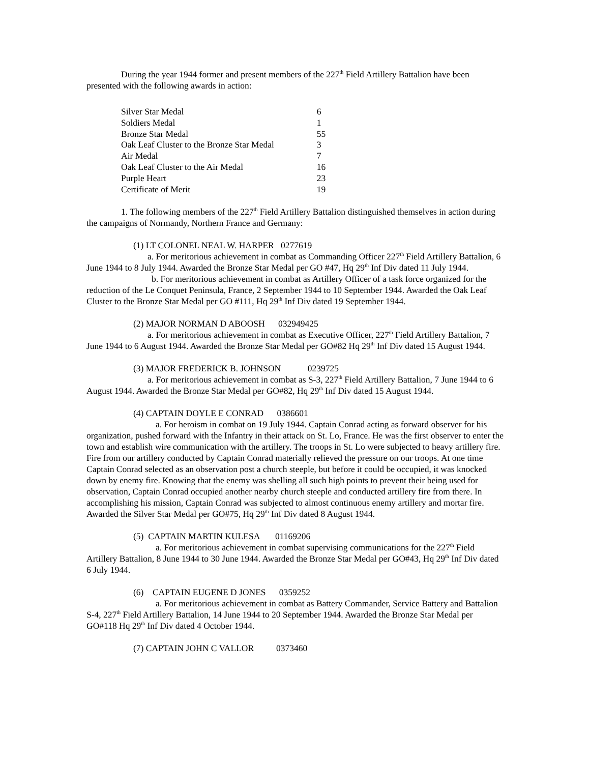During the year 1944 former and present members of the 227<sup>th</sup> Field Artillery Battalion have been presented with the following awards in action:
| Silver Star Medal | 6 |
| Soldiers Medal | 1 |
| Bronze Star Medal | 55 |
| Oak Leaf Cluster to the Bronze Star Medal | 3 |
| Air Medal | 7 |
| Oak Leaf Cluster to the Air Medal | 16 |
| Purple Heart | 23 |
| Certificate of Merit | 19 |
1. The following members of the 227<sup>th</sup> Field Artillery Battalion distinguished themselves in action during the campaigns of Normandy, Northern France and Germany:
(1) LT COLONEL NEAL W. HARPER 0277619
a. For meritorious achievement in combat as Commanding Officer 227<sup>th</sup> Field Artillery Battalion, 6 June 1944 to 8 July 1944. Awarded the Bronze Star Medal per GO #47, Hq 29<sup>th</sup> Inf Div dated 11 July 1944.
b. For meritorious achievement in combat as Artillery Officer of a task force organized for the reduction of the Le Conquet Peninsula, France, 2 September 1944 to 10 September 1944. Awarded the Oak Leaf Cluster to the Bronze Star Medal per GO #111, Hq 29<sup>th</sup> Inf Div dated 19 September 1944.
(2) MAJOR NORMAN D ABOOSH 032949425
a. For meritorious achievement in combat as Executive Officer, 227<sup>th</sup> Field Artillery Battalion, 7 June 1944 to 6 August 1944. Awarded the Bronze Star Medal per GO#82 Hq 29<sup>th</sup> Inf Div dated 15 August 1944.
(3) MAJOR FREDERICK B. JOHNSON 0239725
a. For meritorious achievement in combat as S-3, 227<sup>th</sup> Field Artillery Battalion, 7 June 1944 to 6 August 1944. Awarded the Bronze Star Medal per GO#82, Hq 29<sup>th</sup> Inf Div dated 15 August 1944.
(4) CAPTAIN DOYLE E CONRAD 0386601
a. For heroism in combat on 19 July 1944. Captain Conrad acting as forward observer for his organization, pushed forward with the Infantry in their attack on St. Lo, France. He was the first observer to enter the town and establish wire communication with the artillery. The troops in St. Lo were subjected to heavy artillery fire. Fire from our artillery conducted by Captain Conrad materially relieved the pressure on our troops. At one time Captain Conrad selected as an observation post a church steeple, but before it could be occupied, it was knocked down by enemy fire. Knowing that the enemy was shelling all such high points to prevent their being used for observation, Captain Conrad occupied another nearby church steeple and conducted artillery fire from there. In accomplishing his mission, Captain Conrad was subjected to almost continuous enemy artillery and mortar fire. Awarded the Silver Star Medal per GO#75, Hq 29<sup>th</sup> Inf Div dated 8 August 1944.
(5) CAPTAIN MARTIN KULESA 01169206
a. For meritorious achievement in combat supervising communications for the 227<sup>th</sup> Field Artillery Battalion, 8 June 1944 to 30 June 1944. Awarded the Bronze Star Medal per GO#43, Hq 29<sup>th</sup> Inf Div dated 6 July 1944.
(6) CAPTAIN EUGENE D JONES 0359252
a. For meritorious achievement in combat as Battery Commander, Service Battery and Battalion S-4, 227<sup>th</sup> Field Artillery Battalion, 14 June 1944 to 20 September 1944. Awarded the Bronze Star Medal per GO#118 Hq 29<sup>th</sup> Inf Div dated 4 October 1944.
(7) CAPTAIN JOHN C VALLOR 0373460